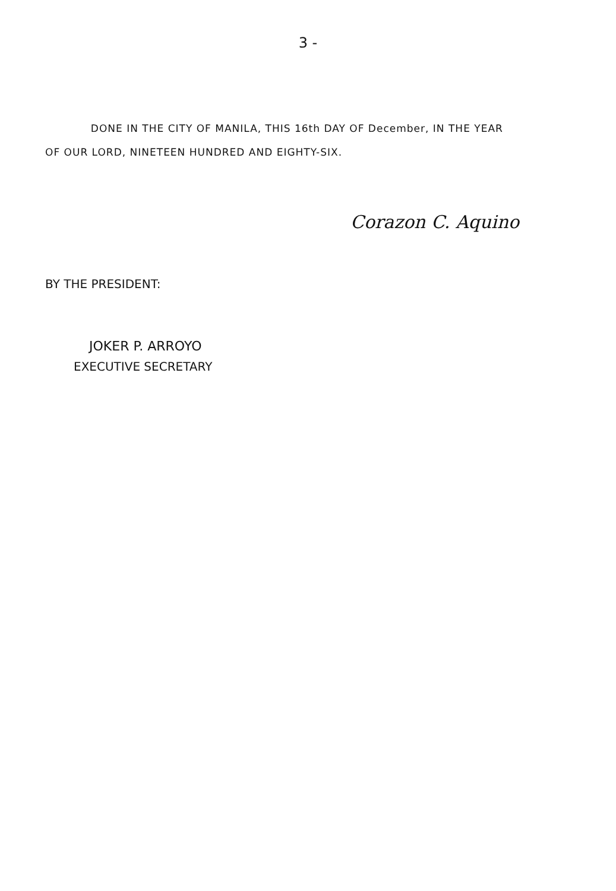3 -
DONE IN THE CITY OF MANILA, THIS 16th DAY OF December, IN THE YEAR OF OUR LORD, NINETEEN HUNDRED AND EIGHTY-SIX.
Corazon C. Aquino
BY THE PRESIDENT:
JOKER P. ARROYO
EXECUTIVE SECRETARY